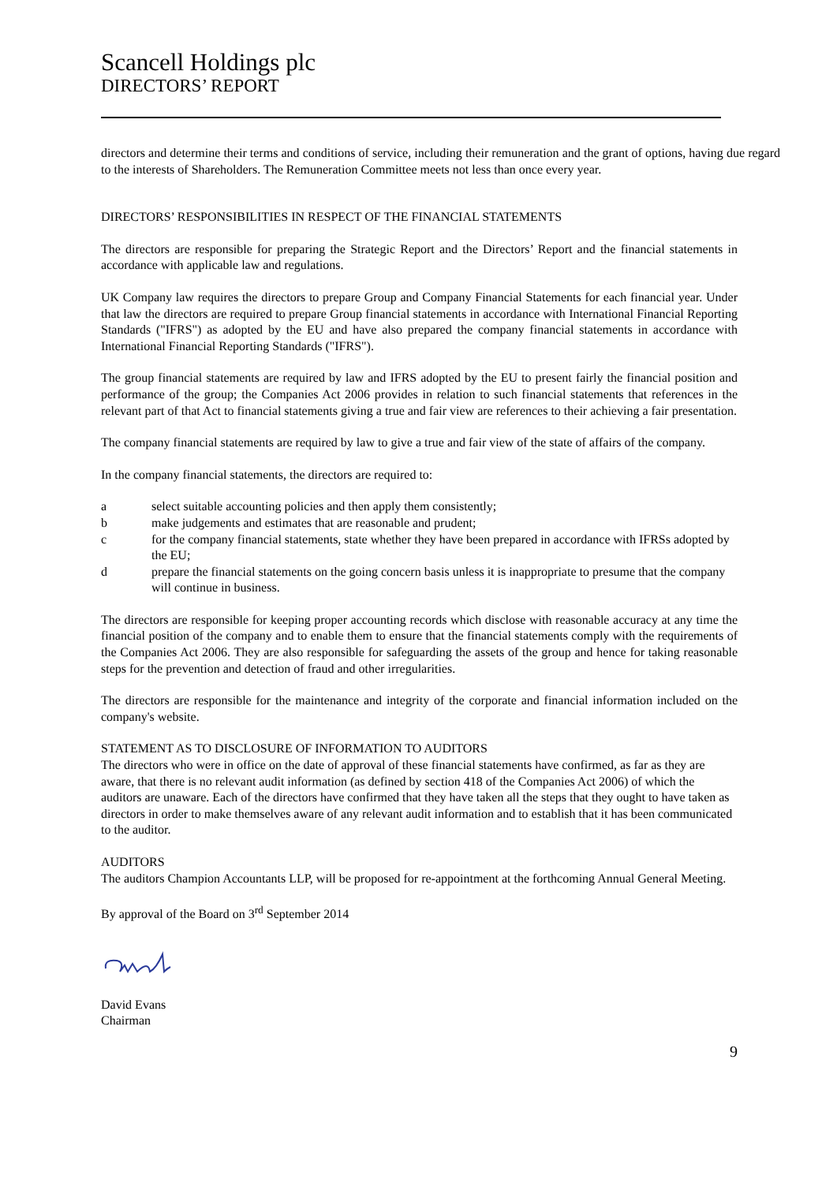Scancell Holdings plc
DIRECTORS’ REPORT
directors and determine their terms and conditions of service, including their remuneration and the grant of options, having due regard to the interests of Shareholders. The Remuneration Committee meets not less than once every year.
DIRECTORS’ RESPONSIBILITIES IN RESPECT OF THE FINANCIAL STATEMENTS
The directors are responsible for preparing the Strategic Report and the Directors’ Report and the financial statements in accordance with applicable law and regulations.
UK Company law requires the directors to prepare Group and Company Financial Statements for each financial year. Under that law the directors are required to prepare Group financial statements in accordance with International Financial Reporting Standards ("IFRS") as adopted by the EU and have also prepared the company financial statements in accordance with International Financial Reporting Standards ("IFRS").
The group financial statements are required by law and IFRS adopted by the EU to present fairly the financial position and performance of the group; the Companies Act 2006 provides in relation to such financial statements that references in the relevant part of that Act to financial statements giving a true and fair view are references to their achieving a fair presentation.
The company financial statements are required by law to give a true and fair view of the state of affairs of the company.
In the company financial statements, the directors are required to:
a select suitable accounting policies and then apply them consistently;
b make judgements and estimates that are reasonable and prudent;
c for the company financial statements, state whether they have been prepared in accordance with IFRSs adopted by the EU;
d prepare the financial statements on the going concern basis unless it is inappropriate to presume that the company will continue in business.
The directors are responsible for keeping proper accounting records which disclose with reasonable accuracy at any time the financial position of the company and to enable them to ensure that the financial statements comply with the requirements of the Companies Act 2006. They are also responsible for safeguarding the assets of the group and hence for taking reasonable steps for the prevention and detection of fraud and other irregularities.
The directors are responsible for the maintenance and integrity of the corporate and financial information included on the company's website.
STATEMENT AS TO DISCLOSURE OF INFORMATION TO AUDITORS
The directors who were in office on the date of approval of these financial statements have confirmed, as far as they are aware, that there is no relevant audit information (as defined by section 418 of the Companies Act 2006) of which the auditors are unaware. Each of the directors have confirmed that they have taken all the steps that they ought to have taken as directors in order to make themselves aware of any relevant audit information and to establish that it has been communicated to the auditor.
AUDITORS
The auditors Champion Accountants LLP, will be proposed for re-appointment at the forthcoming Annual General Meeting.
By approval of the Board on 3<sup>rd</sup> September 2014
David Evans
Chairman
9